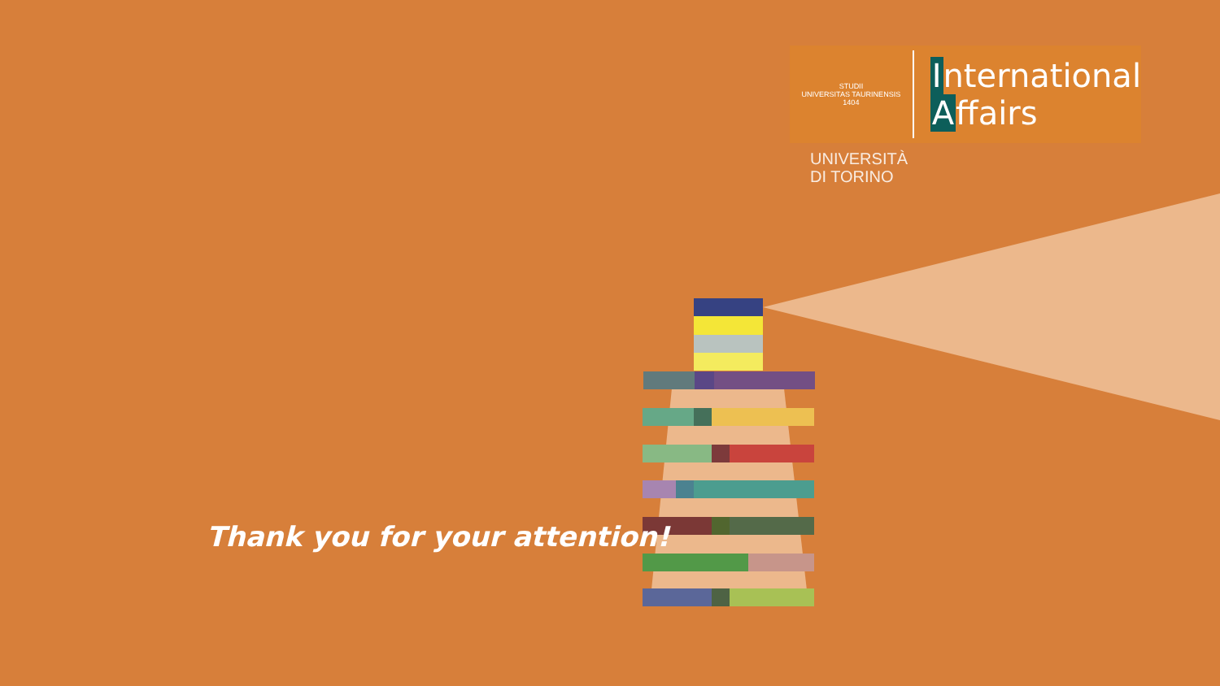STUDII
UNIVERSITAS TAURINENSIS
1404
International
Affairs
UNIVERSITÀ
DI TORINO
Thank you for your attention!